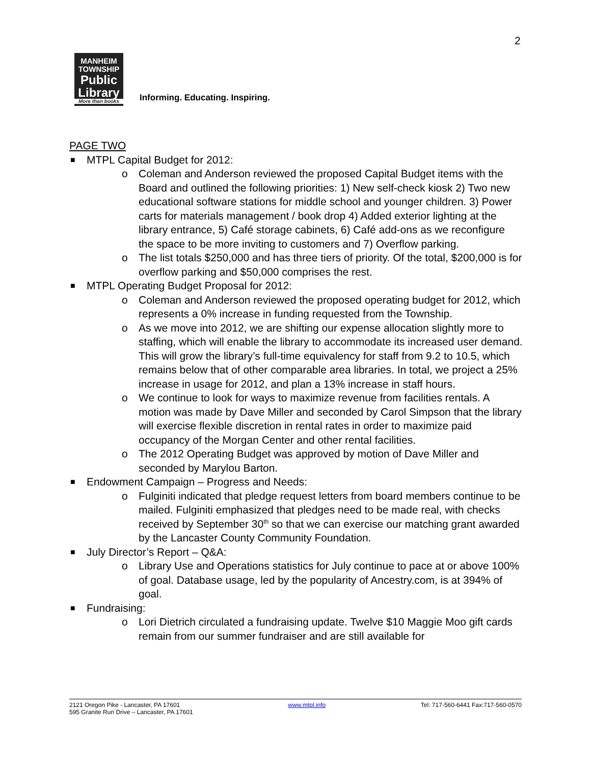2
MANHEIM
TOWNSHIP
Public
Library
More than books
Informing. Educating. Inspiring.
PAGE TWO
■ MTPL Capital Budget for 2012:
o Coleman and Anderson reviewed the proposed Capital Budget items with the Board and outlined the following priorities: 1) New self-check kiosk 2) Two new educational software stations for middle school and younger children. 3) Power carts for materials management / book drop 4) Added exterior lighting at the library entrance, 5) Café storage cabinets, 6) Café add-ons as we reconfigure the space to be more inviting to customers and 7) Overflow parking.
o The list totals $250,000 and has three tiers of priority. Of the total, $200,000 is for overflow parking and $50,000 comprises the rest.
■ MTPL Operating Budget Proposal for 2012:
o Coleman and Anderson reviewed the proposed operating budget for 2012, which represents a 0% increase in funding requested from the Township.
o As we move into 2012, we are shifting our expense allocation slightly more to staffing, which will enable the library to accommodate its increased user demand. This will grow the library’s full-time equivalency for staff from 9.2 to 10.5, which remains below that of other comparable area libraries. In total, we project a 25% increase in usage for 2012, and plan a 13% increase in staff hours.
o We continue to look for ways to maximize revenue from facilities rentals. A motion was made by Dave Miller and seconded by Carol Simpson that the library will exercise flexible discretion in rental rates in order to maximize paid occupancy of the Morgan Center and other rental facilities.
o The 2012 Operating Budget was approved by motion of Dave Miller and seconded by Marylou Barton.
■ Endowment Campaign – Progress and Needs:
o Fulginiti indicated that pledge request letters from board members continue to be mailed. Fulginiti emphasized that pledges need to be made real, with checks received by September 30<sup>th</sup> so that we can exercise our matching grant awarded by the Lancaster County Community Foundation.
■ July Director’s Report – Q&A:
o Library Use and Operations statistics for July continue to pace at or above 100% of goal. Database usage, led by the popularity of Ancestry.com, is at 394% of goal.
■ Fundraising:
o Lori Dietrich circulated a fundraising update. Twelve $10 Maggie Moo gift cards remain from our summer fundraiser and are still available for
2121 Oregon Pike - Lancaster, PA 17601
595 Granite Run Drive – Lancaster, PA 17601
www.mtpl.info Tel: 717-560-6441 Fax:717-560-0570